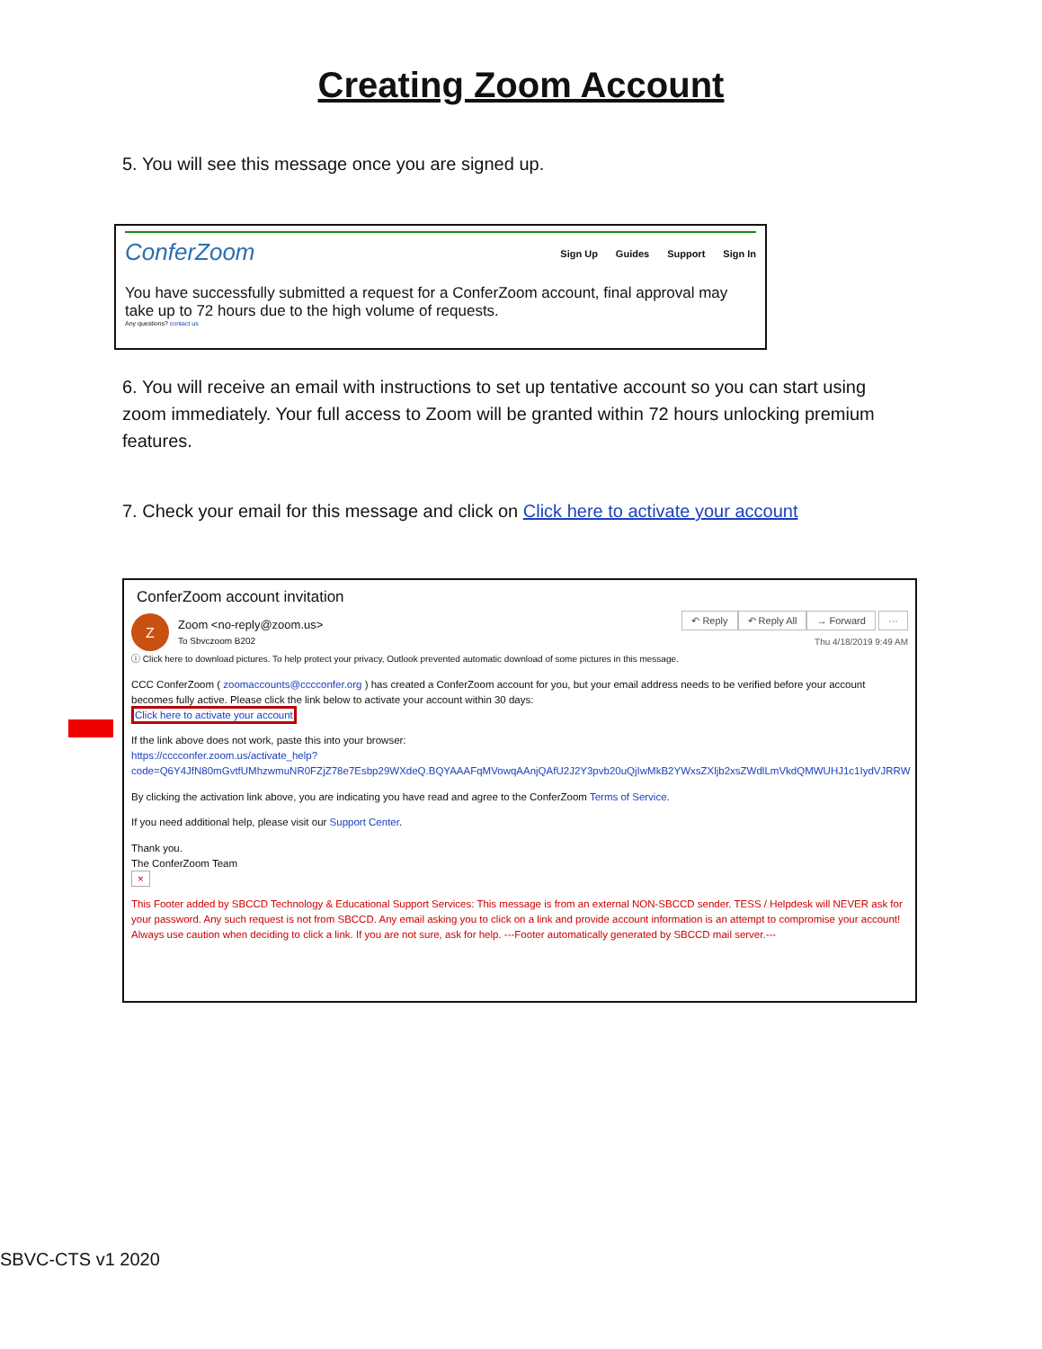Creating Zoom Account
5. You will see this message once you are signed up.
ConferZoom Sign Up Guides Support Sign In
You have successfully submitted a request for a ConferZoom account, final approval may take up to 72 hours due to the high volume of requests.
Any questions? contact us
6. You will receive an email with instructions to set up tentative account so you can start using zoom immediately. Your full access to Zoom will be granted within 72 hours unlocking premium features.
7. Check your email for this message and click on Click here to activate your account
ConferZoom account invitation
Z
Zoom <no-reply@zoom.us>
To Sbvczoom B202
↶ Reply ↶ Reply All → Forward ···
Thu 4/18/2019 9:49 AM
ⓘ Click here to download pictures. To help protect your privacy, Outlook prevented automatic download of some pictures in this message.
CCC ConferZoom ( zoomaccounts@cccconfer.org ) has created a ConferZoom account for you, but your email address needs to be verified before your account becomes fully active. Please click the link below to activate your account within 30 days:
Click here to activate your account
If the link above does not work, paste this into your browser:
https://cccconfer.zoom.us/activate_help?
code=Q6Y4JfN80mGvtfUMhzwmuNR0FZjZ78e7Esbp29WXdeQ.BQYAAAFqMVowqAAnjQAfU2J2Y3pvb20uQjIwMkB2YWxsZXljb2xsZWdlLmVkdQMWUHJ1c1IydVJRRW
By clicking the activation link above, you are indicating you have read and agree to the ConferZoom Terms of Service.
If you need additional help, please visit our Support Center.
Thank you.
The ConferZoom Team
×
This Footer added by SBCCD Technology & Educational Support Services: This message is from an external NON-SBCCD sender. TESS / Helpdesk will NEVER ask for your password. Any such request is not from SBCCD. Any email asking you to click on a link and provide account information is an attempt to compromise your account! Always use caution when deciding to click a link. If you are not sure, ask for help. ---Footer automatically generated by SBCCD mail server.---
SBVC-CTS v1 2020